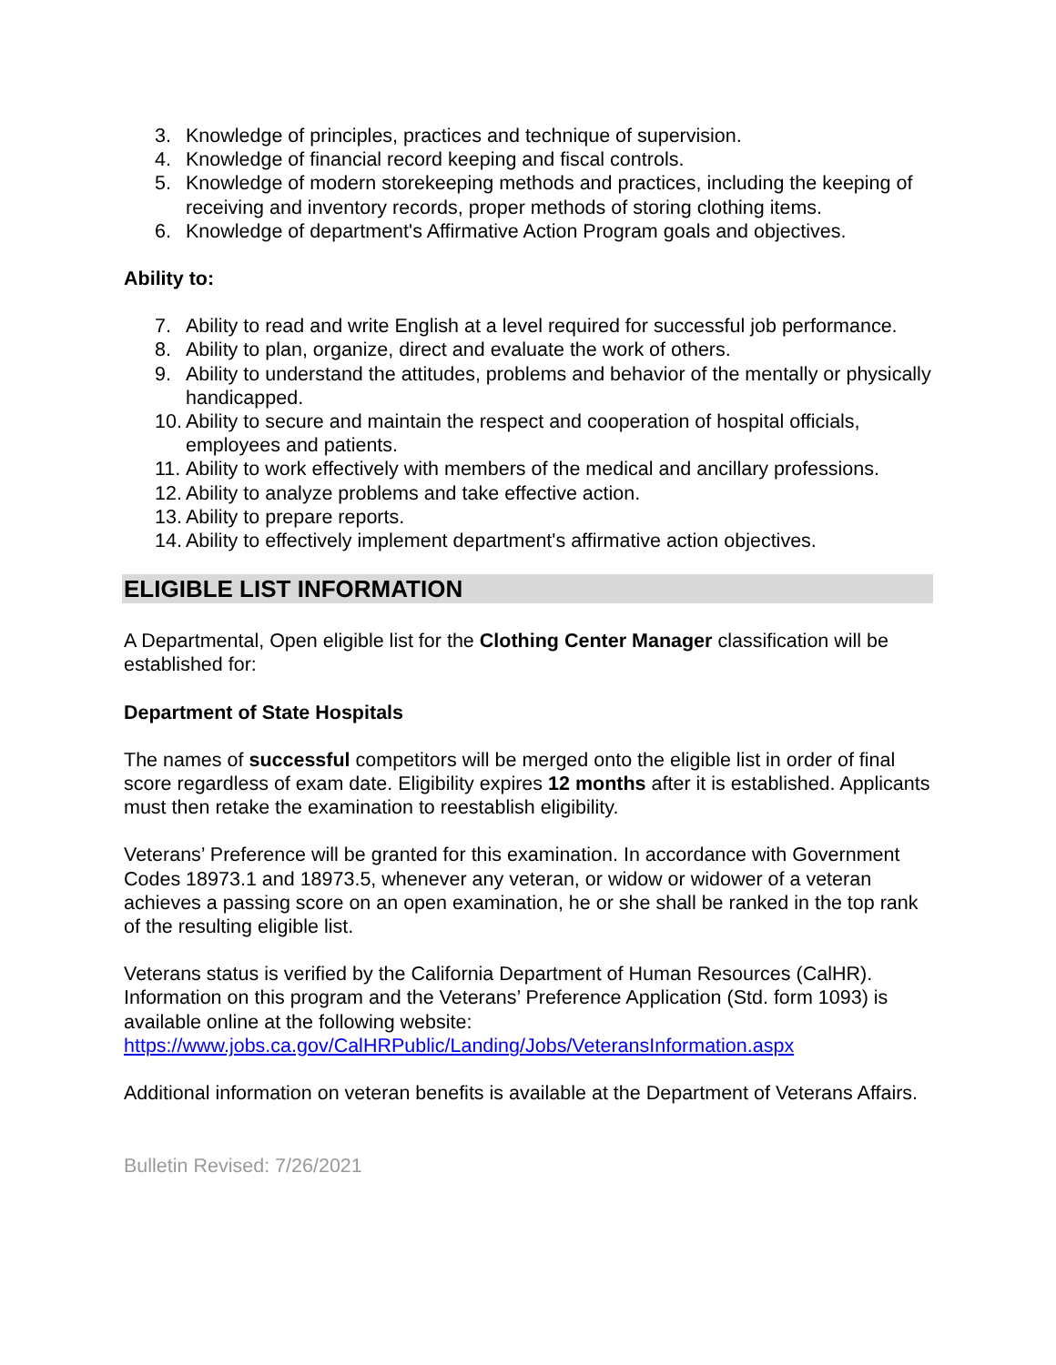3. Knowledge of principles, practices and technique of supervision.
4. Knowledge of financial record keeping and fiscal controls.
5. Knowledge of modern storekeeping methods and practices, including the keeping of receiving and inventory records, proper methods of storing clothing items.
6. Knowledge of department's Affirmative Action Program goals and objectives.
Ability to:
7. Ability to read and write English at a level required for successful job performance.
8. Ability to plan, organize, direct and evaluate the work of others.
9. Ability to understand the attitudes, problems and behavior of the mentally or physically handicapped.
10. Ability to secure and maintain the respect and cooperation of hospital officials, employees and patients.
11. Ability to work effectively with members of the medical and ancillary professions.
12. Ability to analyze problems and take effective action.
13. Ability to prepare reports.
14. Ability to effectively implement department's affirmative action objectives.
ELIGIBLE LIST INFORMATION
A Departmental, Open eligible list for the Clothing Center Manager classification will be established for:
Department of State Hospitals
The names of successful competitors will be merged onto the eligible list in order of final score regardless of exam date. Eligibility expires 12 months after it is established. Applicants must then retake the examination to reestablish eligibility.
Veterans’ Preference will be granted for this examination. In accordance with Government Codes 18973.1 and 18973.5, whenever any veteran, or widow or widower of a veteran achieves a passing score on an open examination, he or she shall be ranked in the top rank of the resulting eligible list.
Veterans status is verified by the California Department of Human Resources (CalHR). Information on this program and the Veterans’ Preference Application (Std. form 1093) is available online at the following website: https://www.jobs.ca.gov/CalHRPublic/Landing/Jobs/VeteransInformation.aspx
Additional information on veteran benefits is available at the Department of Veterans Affairs.
Bulletin Revised: 7/26/2021